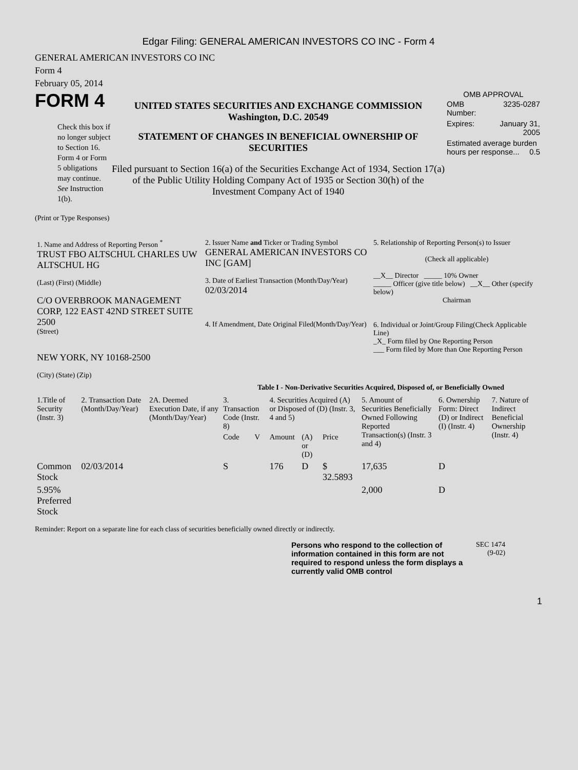Edgar Filing: GENERAL AMERICAN INVESTORS CO INC - Form 4
GENERAL AMERICAN INVESTORS CO INC
Form 4
February 05, 2014
FORM 4
Check this box if no longer subject to Section 16. Form 4 or Form 5 obligations may continue. See Instruction 1(b).
UNITED STATES SECURITIES AND EXCHANGE COMMISSION
Washington, D.C. 20549
STATEMENT OF CHANGES IN BENEFICIAL OWNERSHIP OF SECURITIES
Filed pursuant to Section 16(a) of the Securities Exchange Act of 1934, Section 17(a) of the Public Utility Holding Company Act of 1935 or Section 30(h) of the Investment Company Act of 1940
OMB APPROVAL
| OMB Number: | 3235-0287 |
| Expires: | January 31, 2005 |
| Estimated average burden hours per response... 0.5 | |
(Print or Type Responses)
| 1. Name and Address of Reporting Person <sup>*</sup> TRUST FBO ALTSCHUL CHARLES UW ALTSCHUL HG (Last) (First) (Middle) C/O OVERBROOK MANAGEMENT CORP, 122 EAST 42ND STREET SUITE 2500 (Street) NEW YORK, NY 10168-2500 (City) (State) (Zip) | 2. Issuer Name and Ticker or Trading Symbol GENERAL AMERICAN INVESTORS CO INC [GAM] 3. Date of Earliest Transaction (Month/Day/Year) 02/03/2014 4. If Amendment, Date Original Filed(Month/Day/Year) | 5. Relationship of Reporting Person(s) to Issuer (Check all applicable) __X__ Director _____ 10% Owner _____ Officer (give title below) __X__ Other (specify below) Chairman 6. Individual or Joint/Group Filing(Check Applicable Line) _X_ Form filed by One Reporting Person ___ Form filed by More than One Reporting Person |
Table I - Non-Derivative Securities Acquired, Disposed of, or Beneficially Owned
| 1.Title of Security (Instr. 3) | 2. Transaction Date (Month/Day/Year) | 2A. Deemed Execution Date, if any (Month/Day/Year) | 3. Transaction Code (Instr. 8) | | 4. Securities Acquired (A) or Disposed of (D) (Instr. 3, 4 and 5) | | | 5. Amount of Securities Beneficially Owned Following Reported Transaction(s) (Instr. 3 and 4) | 6. Ownership Form: Direct (D) or Indirect (I) (Instr. 4) | 7. Nature of Indirect Beneficial Ownership (Instr. 4) |
| --- | --- | --- | --- | --- | --- | --- | --- | --- | --- | --- |
| | | | Code | V | Amount | (A) or (D) | Price | | | |
| Common Stock | 02/03/2014 | | S | | 176 | D | $ 32.5893 | 17,635 | D | |
| 5.95% Preferred Stock | | | | | | | | 2,000 | D | |
Reminder: Report on a separate line for each class of securities beneficially owned directly or indirectly.
Persons who respond to the collection of information contained in this form are not required to respond unless the form displays a currently valid OMB control
SEC 1474
(9-02)
1